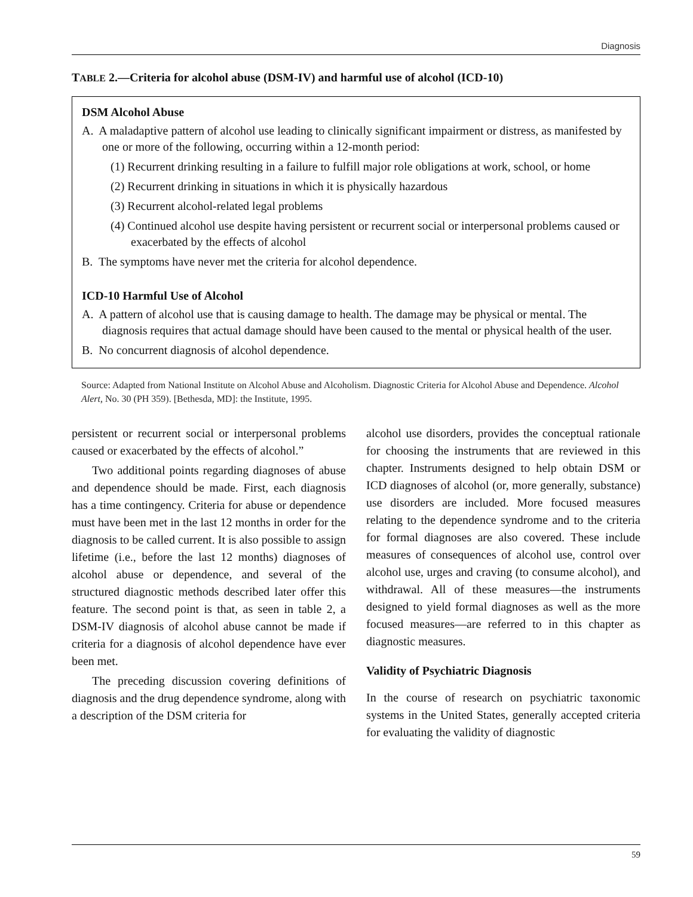Diagnosis
TABLE 2.—Criteria for alcohol abuse (DSM-IV) and harmful use of alcohol (ICD-10)
DSM Alcohol Abuse
A. A maladaptive pattern of alcohol use leading to clinically significant impairment or distress, as manifested by one or more of the following, occurring within a 12-month period:
(1) Recurrent drinking resulting in a failure to fulfill major role obligations at work, school, or home
(2) Recurrent drinking in situations in which it is physically hazardous
(3) Recurrent alcohol-related legal problems
(4) Continued alcohol use despite having persistent or recurrent social or interpersonal problems caused or exacerbated by the effects of alcohol
B. The symptoms have never met the criteria for alcohol dependence.
ICD-10 Harmful Use of Alcohol
A. A pattern of alcohol use that is causing damage to health. The damage may be physical or mental. The diagnosis requires that actual damage should have been caused to the mental or physical health of the user.
B. No concurrent diagnosis of alcohol dependence.
Source: Adapted from National Institute on Alcohol Abuse and Alcoholism. Diagnostic Criteria for Alcohol Abuse and Dependence. Alcohol Alert, No. 30 (PH 359). [Bethesda, MD]: the Institute, 1995.
persistent or recurrent social or interpersonal problems caused or exacerbated by the effects of alcohol.”
Two additional points regarding diagnoses of abuse and dependence should be made. First, each diagnosis has a time contingency. Criteria for abuse or dependence must have been met in the last 12 months in order for the diagnosis to be called current. It is also possible to assign lifetime (i.e., before the last 12 months) diagnoses of alcohol abuse or dependence, and several of the structured diagnostic methods described later offer this feature. The second point is that, as seen in table 2, a DSM-IV diagnosis of alcohol abuse cannot be made if criteria for a diagnosis of alcohol dependence have ever been met.
The preceding discussion covering definitions of diagnosis and the drug dependence syndrome, along with a description of the DSM criteria for
alcohol use disorders, provides the conceptual rationale for choosing the instruments that are reviewed in this chapter. Instruments designed to help obtain DSM or ICD diagnoses of alcohol (or, more generally, substance) use disorders are included. More focused measures relating to the dependence syndrome and to the criteria for formal diagnoses are also covered. These include measures of consequences of alcohol use, control over alcohol use, urges and craving (to consume alcohol), and withdrawal. All of these measures—the instruments designed to yield formal diagnoses as well as the more focused measures—are referred to in this chapter as diagnostic measures.
Validity of Psychiatric Diagnosis
In the course of research on psychiatric taxonomic systems in the United States, generally accepted criteria for evaluating the validity of diagnostic
59